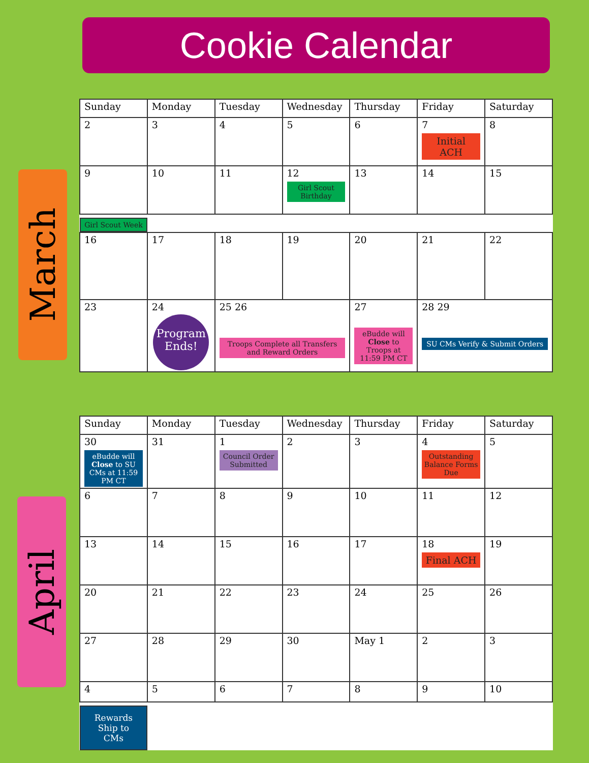Cookie Calendar
March
April
| Sunday | Monday | Tuesday | Wednesday | Thursday | Friday | Saturday |
| --- | --- | --- | --- | --- | --- | --- |
| 2 | 3 | 4 | 5 | 6 | 7 Initial ACH | 8 |
| 9 | 10 | 11 | 12 Girl Scout Birthday | 13 | 14 | 15 |
| Girl Scout Week | | | | | | |
| 16 | 17 | 18 | 19 | 20 | 21 | 22 |
| 23 | 24 Program Ends! | 25 26 Troops Complete all Transfers and Reward Orders | | 27 eBudde will Close to Troops at 11:59 PM CT | 28 29 SU CMs Verify & Submit Orders | |
| Sunday | Monday | Tuesday | Wednesday | Thursday | Friday | Saturday |
| --- | --- | --- | --- | --- | --- | --- |
| 30 eBudde will Close to SU CMs at 11:59 PM CT | 31 | 1 Council Order Submitted | 2 | 3 | 4 Outstanding Balance Forms Due | 5 |
| 6 | 7 | 8 | 9 | 10 | 11 | 12 |
| 13 | 14 | 15 | 16 | 17 | 18 Final ACH | 19 |
| 20 | 21 | 22 | 23 | 24 | 25 | 26 |
| 27 | 28 | 29 | 30 | May 1 | 2 | 3 |
| 4 | 5 | 6 | 7 | 8 | 9 | 10 |
| Rewards Ship to CMs | | | | | | |